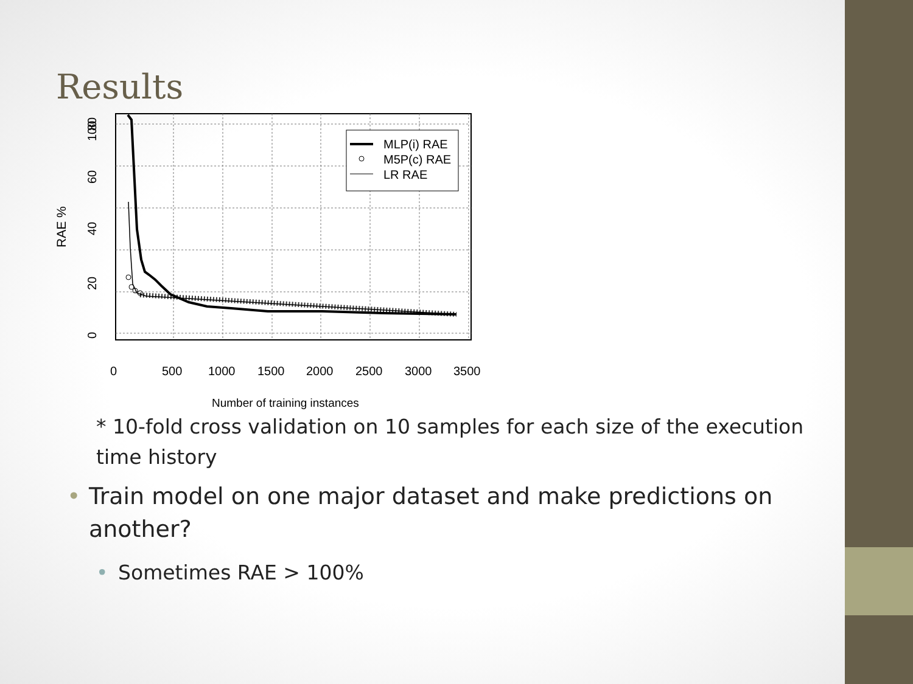Results
MLP(i) RAE
M5P(c) RAE
LR RAE
0
500
1000
1500
2000
2500
3000
3500
Number of training instances
0
20
40
60
80
100
RAE %
* 10-fold cross validation on 10 samples for each size of the execution time history
• Train model on one major dataset and make predictions on another?
• Sometimes RAE > 100%